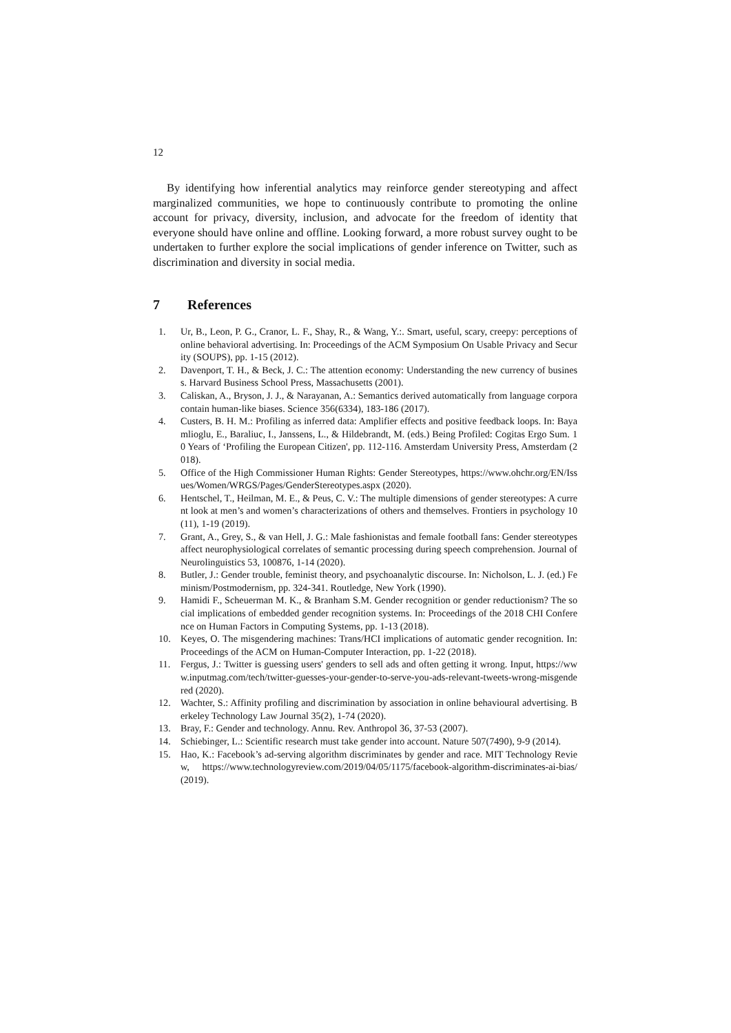12
By identifying how inferential analytics may reinforce gender stereotyping and affect marginalized communities, we hope to continuously contribute to promoting the online account for privacy, diversity, inclusion, and advocate for the freedom of identity that everyone should have online and offline. Looking forward, a more robust survey ought to be undertaken to further explore the social implications of gender inference on Twitter, such as discrimination and diversity in social media.
7 References
1. Ur, B., Leon, P. G., Cranor, L. F., Shay, R., & Wang, Y.:. Smart, useful, scary, creepy: perceptions of online behavioral advertising. In: Proceedings of the ACM Symposium On Usable Privacy and Security (SOUPS), pp. 1-15 (2012).
2. Davenport, T. H., & Beck, J. C.: The attention economy: Understanding the new currency of business. Harvard Business School Press, Massachusetts (2001).
3. Caliskan, A., Bryson, J. J., & Narayanan, A.: Semantics derived automatically from language corpora contain human-like biases. Science 356(6334), 183-186 (2017).
4. Custers, B. H. M.: Profiling as inferred data: Amplifier effects and positive feedback loops. In: Bayamlioglu, E., Baraliuc, I., Janssens, L., & Hildebrandt, M. (eds.) Being Profiled: Cogitas Ergo Sum. 10 Years of ‘Profiling the European Citizen', pp. 112-116. Amsterdam University Press, Amsterdam (2018).
5. Office of the High Commissioner Human Rights: Gender Stereotypes, https://www.ohchr.org/EN/Issues/Women/WRGS/Pages/GenderStereotypes.aspx (2020).
6. Hentschel, T., Heilman, M. E., & Peus, C. V.: The multiple dimensions of gender stereotypes: A current look at men’s and women’s characterizations of others and themselves. Frontiers in psychology 10(11), 1-19 (2019).
7. Grant, A., Grey, S., & van Hell, J. G.: Male fashionistas and female football fans: Gender stereotypes affect neurophysiological correlates of semantic processing during speech comprehension. Journal of Neurolinguistics 53, 100876, 1-14 (2020).
8. Butler, J.: Gender trouble, feminist theory, and psychoanalytic discourse. In: Nicholson, L. J. (ed.) Feminism/Postmodernism, pp. 324-341. Routledge, New York (1990).
9. Hamidi F., Scheuerman M. K., & Branham S.M. Gender recognition or gender reductionism? The social implications of embedded gender recognition systems. In: Proceedings of the 2018 CHI Conference on Human Factors in Computing Systems, pp. 1-13 (2018).
10. Keyes, O. The misgendering machines: Trans/HCI implications of automatic gender recognition. In: Proceedings of the ACM on Human-Computer Interaction, pp. 1-22 (2018).
11. Fergus, J.: Twitter is guessing users' genders to sell ads and often getting it wrong. Input, https://www.inputmag.com/tech/twitter-guesses-your-gender-to-serve-you-ads-relevant-tweets-wrong-misgendered (2020).
12. Wachter, S.: Affinity profiling and discrimination by association in online behavioural advertising. Berkeley Technology Law Journal 35(2), 1-74 (2020).
13. Bray, F.: Gender and technology. Annu. Rev. Anthropol 36, 37-53 (2007).
14. Schiebinger, L.: Scientific research must take gender into account. Nature 507(7490), 9-9 (2014).
15. Hao, K.: Facebook’s ad-serving algorithm discriminates by gender and race. MIT Technology Review, https://www.technologyreview.com/2019/04/05/1175/facebook-algorithm-discriminates-ai-bias/ (2019).